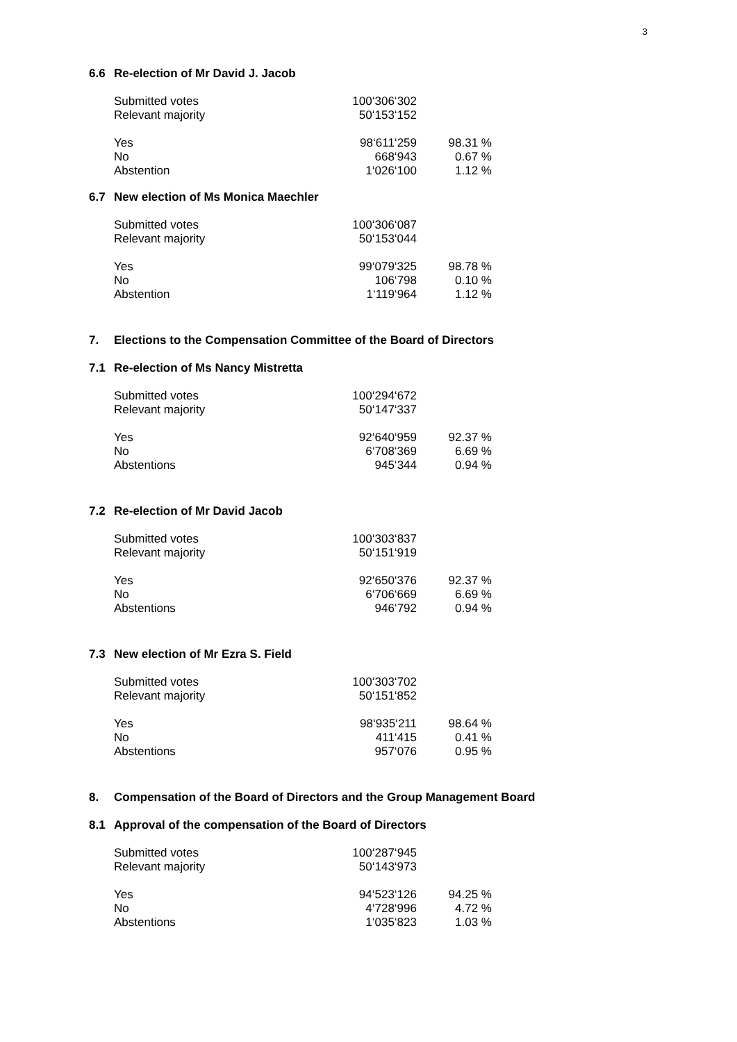3
6.6 Re-election of Mr David J. Jacob
| Submitted votes | 100‘306‘302 | |
| Relevant majority | 50‘153‘152 | |
| Yes | 98‘611‘259 | 98.31 % |
| No | 668‘943 | 0.67 % |
| Abstention | 1‘026‘100 | 1.12 % |
6.7 New election of Ms Monica Maechler
| Submitted votes | 100‘306‘087 | |
| Relevant majority | 50‘153‘044 | |
| Yes | 99‘079‘325 | 98.78 % |
| No | 106‘798 | 0.10 % |
| Abstention | 1‘119‘964 | 1.12 % |
7. Elections to the Compensation Committee of the Board of Directors
7.1 Re-election of Ms Nancy Mistretta
| Submitted votes | 100‘294‘672 | |
| Relevant majority | 50‘147‘337 | |
| Yes | 92‘640‘959 | 92.37 % |
| No | 6‘708‘369 | 6.69 % |
| Abstentions | 945‘344 | 0.94 % |
7.2 Re-election of Mr David Jacob
| Submitted votes | 100‘303‘837 | |
| Relevant majority | 50‘151‘919 | |
| Yes | 92‘650‘376 | 92.37 % |
| No | 6‘706‘669 | 6.69 % |
| Abstentions | 946‘792 | 0.94 % |
7.3 New election of Mr Ezra S. Field
| Submitted votes | 100‘303‘702 | |
| Relevant majority | 50‘151‘852 | |
| Yes | 98‘935‘211 | 98.64 % |
| No | 411‘415 | 0.41 % |
| Abstentions | 957‘076 | 0.95 % |
8. Compensation of the Board of Directors and the Group Management Board
8.1 Approval of the compensation of the Board of Directors
| Submitted votes | 100‘287‘945 | |
| Relevant majority | 50‘143‘973 | |
| Yes | 94‘523‘126 | 94.25 % |
| No | 4‘728‘996 | 4.72 % |
| Abstentions | 1‘035‘823 | 1.03 % |